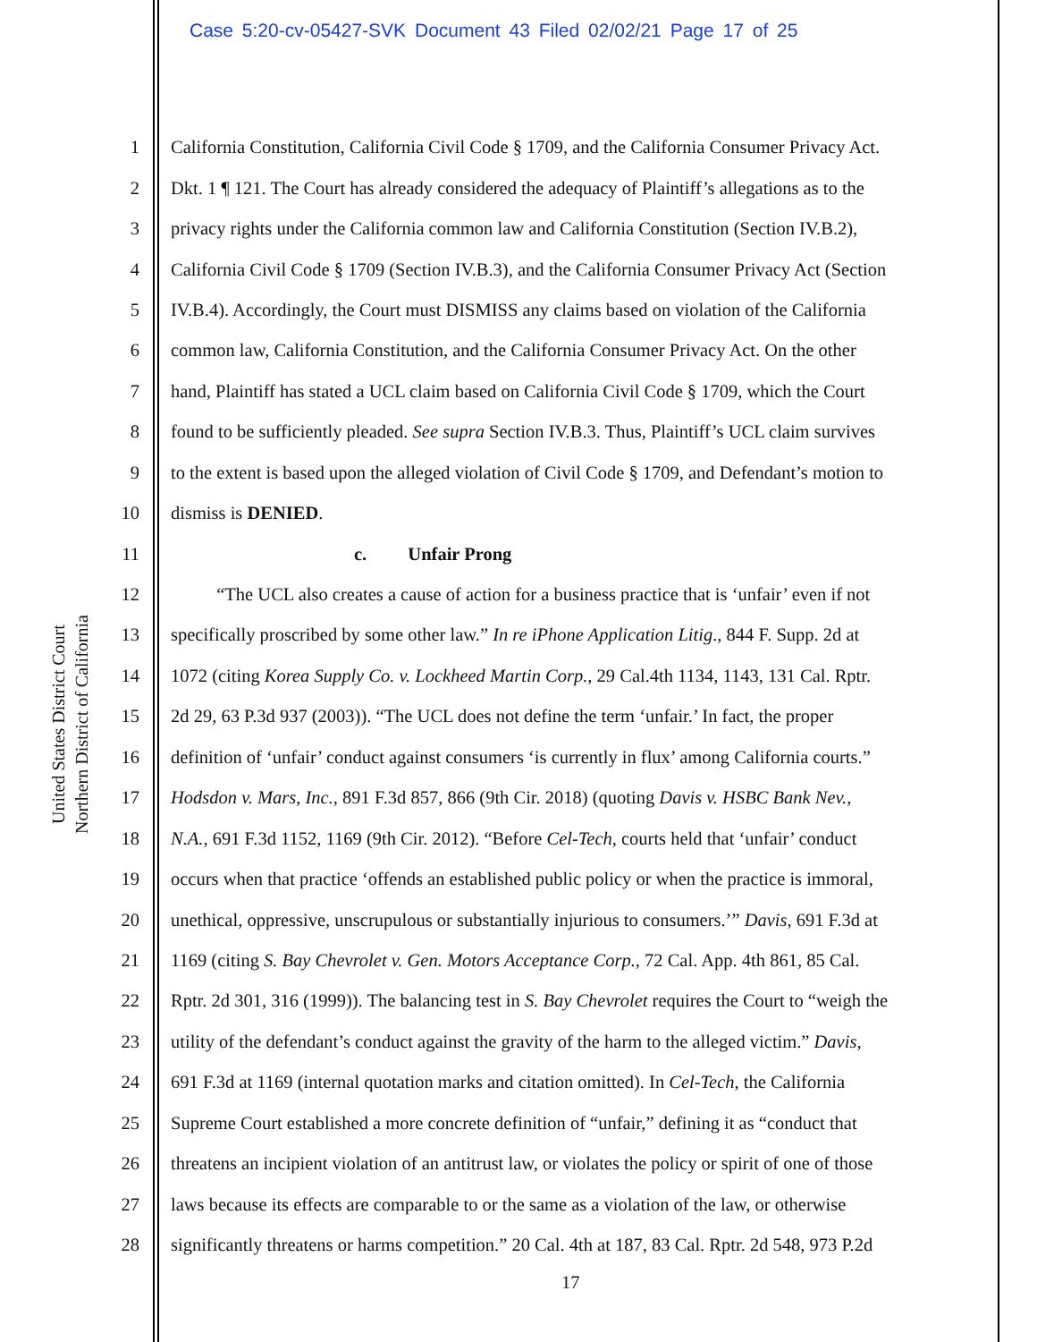Case 5:20-cv-05427-SVK Document 43 Filed 02/02/21 Page 17 of 25
United States District Court
Northern District of California
1 California Constitution, California Civil Code § 1709, and the California Consumer Privacy Act.
2 Dkt. 1 ¶ 121. The Court has already considered the adequacy of Plaintiff’s allegations as to the
3 privacy rights under the California common law and California Constitution (Section IV.B.2),
4 California Civil Code § 1709 (Section IV.B.3), and the California Consumer Privacy Act (Section
5 IV.B.4). Accordingly, the Court must DISMISS any claims based on violation of the California
6 common law, California Constitution, and the California Consumer Privacy Act. On the other
7 hand, Plaintiff has stated a UCL claim based on California Civil Code § 1709, which the Court
8 found to be sufficiently pleaded. See supra Section IV.B.3. Thus, Plaintiff’s UCL claim survives
9 to the extent is based upon the alleged violation of Civil Code § 1709, and Defendant’s motion to
10 dismiss is DENIED.
11 c. Unfair Prong
12 “The UCL also creates a cause of action for a business practice that is ‘unfair’ even if not
13 specifically proscribed by some other law.” In re iPhone Application Litig., 844 F. Supp. 2d at
14 1072 (citing Korea Supply Co. v. Lockheed Martin Corp., 29 Cal.4th 1134, 1143, 131 Cal. Rptr.
15 2d 29, 63 P.3d 937 (2003)). “The UCL does not define the term ‘unfair.’ In fact, the proper
16 definition of ‘unfair’ conduct against consumers ‘is currently in flux’ among California courts.”
17 Hodsdon v. Mars, Inc., 891 F.3d 857, 866 (9th Cir. 2018) (quoting Davis v. HSBC Bank Nev.,
18 N.A., 691 F.3d 1152, 1169 (9th Cir. 2012). “Before Cel-Tech, courts held that ‘unfair’ conduct
19 occurs when that practice ‘offends an established public policy or when the practice is immoral,
20 unethical, oppressive, unscrupulous or substantially injurious to consumers.’” Davis, 691 F.3d at
21 1169 (citing S. Bay Chevrolet v. Gen. Motors Acceptance Corp., 72 Cal. App. 4th 861, 85 Cal.
22 Rptr. 2d 301, 316 (1999)). The balancing test in S. Bay Chevrolet requires the Court to “weigh the
23 utility of the defendant’s conduct against the gravity of the harm to the alleged victim.” Davis,
24 691 F.3d at 1169 (internal quotation marks and citation omitted). In Cel-Tech, the California
25 Supreme Court established a more concrete definition of “unfair,” defining it as “conduct that
26 threatens an incipient violation of an antitrust law, or violates the policy or spirit of one of those
27 laws because its effects are comparable to or the same as a violation of the law, or otherwise
28 significantly threatens or harms competition.” 20 Cal. 4th at 187, 83 Cal. Rptr. 2d 548, 973 P.2d
17